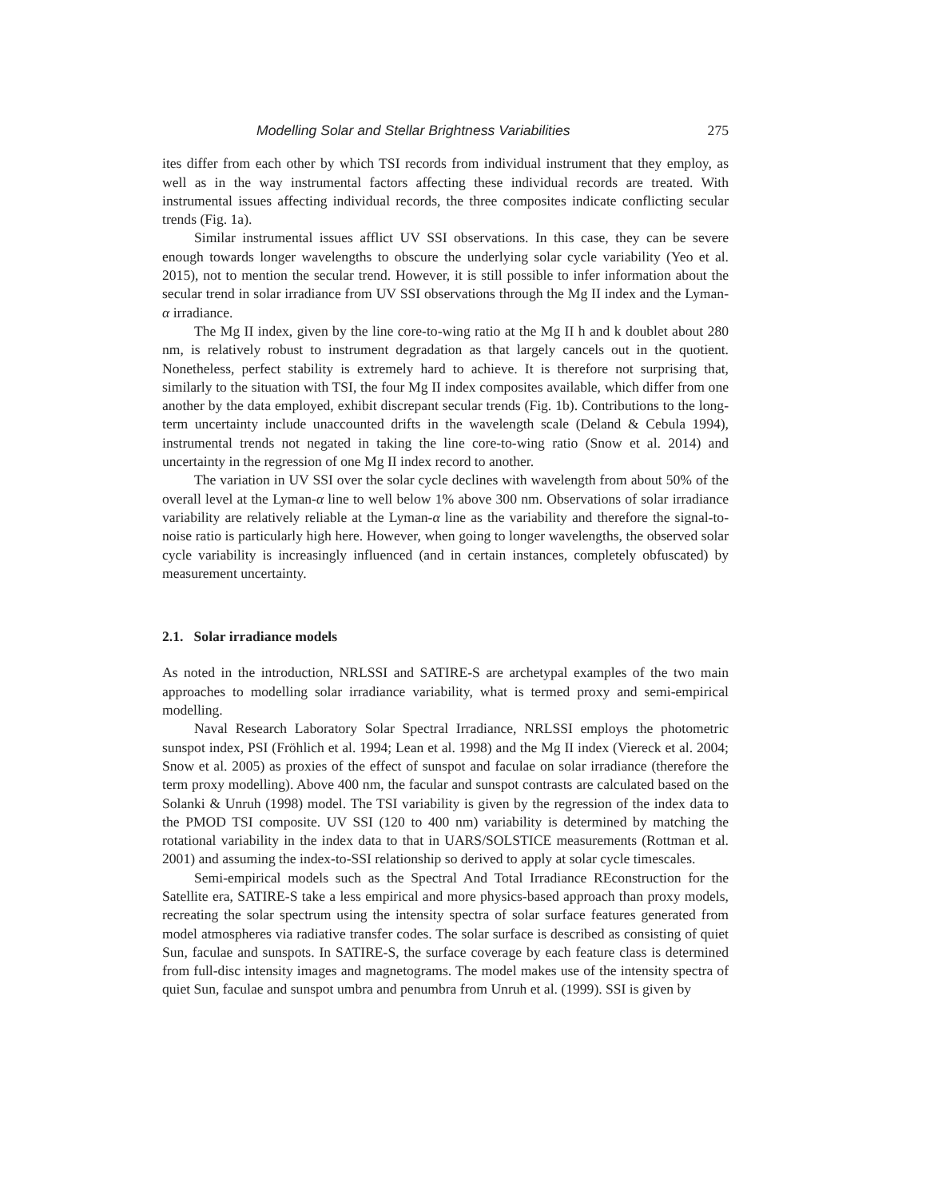Modelling Solar and Stellar Brightness Variabilities 275
ites differ from each other by which TSI records from individual instrument that they employ, as well as in the way instrumental factors affecting these individual records are treated. With instrumental issues affecting individual records, the three composites indicate conflicting secular trends (Fig. 1a).
Similar instrumental issues afflict UV SSI observations. In this case, they can be severe enough towards longer wavelengths to obscure the underlying solar cycle variability (Yeo et al. 2015), not to mention the secular trend. However, it is still possible to infer information about the secular trend in solar irradiance from UV SSI observations through the Mg II index and the Lyman-α irradiance.
The Mg II index, given by the line core-to-wing ratio at the Mg II h and k doublet about 280 nm, is relatively robust to instrument degradation as that largely cancels out in the quotient. Nonetheless, perfect stability is extremely hard to achieve. It is therefore not surprising that, similarly to the situation with TSI, the four Mg II index composites available, which differ from one another by the data employed, exhibit discrepant secular trends (Fig. 1b). Contributions to the long-term uncertainty include unaccounted drifts in the wavelength scale (Deland & Cebula 1994), instrumental trends not negated in taking the line core-to-wing ratio (Snow et al. 2014) and uncertainty in the regression of one Mg II index record to another.
The variation in UV SSI over the solar cycle declines with wavelength from about 50% of the overall level at the Lyman-α line to well below 1% above 300 nm. Observations of solar irradiance variability are relatively reliable at the Lyman-α line as the variability and therefore the signal-to-noise ratio is particularly high here. However, when going to longer wavelengths, the observed solar cycle variability is increasingly influenced (and in certain instances, completely obfuscated) by measurement uncertainty.
2.1. Solar irradiance models
As noted in the introduction, NRLSSI and SATIRE-S are archetypal examples of the two main approaches to modelling solar irradiance variability, what is termed proxy and semi-empirical modelling.
Naval Research Laboratory Solar Spectral Irradiance, NRLSSI employs the photometric sunspot index, PSI (Fröhlich et al. 1994; Lean et al. 1998) and the Mg II index (Viereck et al. 2004; Snow et al. 2005) as proxies of the effect of sunspot and faculae on solar irradiance (therefore the term proxy modelling). Above 400 nm, the facular and sunspot contrasts are calculated based on the Solanki & Unruh (1998) model. The TSI variability is given by the regression of the index data to the PMOD TSI composite. UV SSI (120 to 400 nm) variability is determined by matching the rotational variability in the index data to that in UARS/SOLSTICE measurements (Rottman et al. 2001) and assuming the index-to-SSI relationship so derived to apply at solar cycle timescales.
Semi-empirical models such as the Spectral And Total Irradiance REconstruction for the Satellite era, SATIRE-S take a less empirical and more physics-based approach than proxy models, recreating the solar spectrum using the intensity spectra of solar surface features generated from model atmospheres via radiative transfer codes. The solar surface is described as consisting of quiet Sun, faculae and sunspots. In SATIRE-S, the surface coverage by each feature class is determined from full-disc intensity images and magnetograms. The model makes use of the intensity spectra of quiet Sun, faculae and sunspot umbra and penumbra from Unruh et al. (1999). SSI is given by